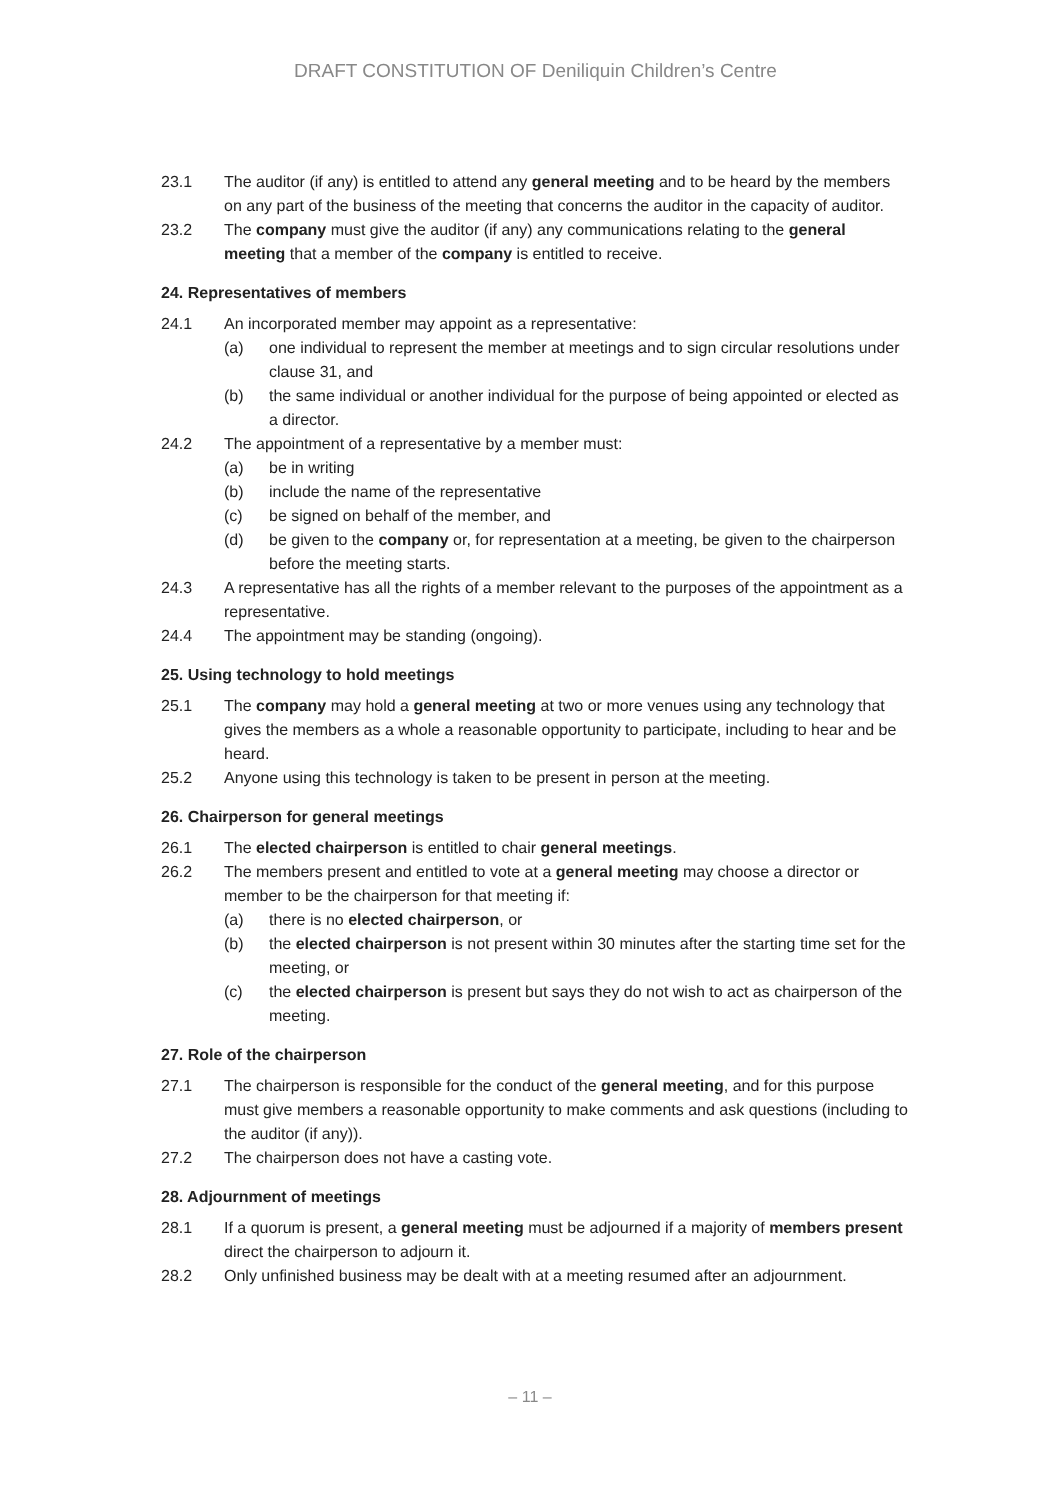DRAFT CONSTITUTION OF Deniliquin Children’s Centre
23.1 The auditor (if any) is entitled to attend any general meeting and to be heard by the members on any part of the business of the meeting that concerns the auditor in the capacity of auditor.
23.2 The company must give the auditor (if any) any communications relating to the general meeting that a member of the company is entitled to receive.
24. Representatives of members
24.1 An incorporated member may appoint as a representative:
(a) one individual to represent the member at meetings and to sign circular resolutions under clause 31, and
(b) the same individual or another individual for the purpose of being appointed or elected as a director.
24.2 The appointment of a representative by a member must:
(a) be in writing
(b) include the name of the representative
(c) be signed on behalf of the member, and
(d) be given to the company or, for representation at a meeting, be given to the chairperson before the meeting starts.
24.3 A representative has all the rights of a member relevant to the purposes of the appointment as a representative.
24.4 The appointment may be standing (ongoing).
25. Using technology to hold meetings
25.1 The company may hold a general meeting at two or more venues using any technology that gives the members as a whole a reasonable opportunity to participate, including to hear and be heard.
25.2 Anyone using this technology is taken to be present in person at the meeting.
26. Chairperson for general meetings
26.1 The elected chairperson is entitled to chair general meetings.
26.2 The members present and entitled to vote at a general meeting may choose a director or member to be the chairperson for that meeting if:
(a) there is no elected chairperson, or
(b) the elected chairperson is not present within 30 minutes after the starting time set for the meeting, or
(c) the elected chairperson is present but says they do not wish to act as chairperson of the meeting.
27. Role of the chairperson
27.1 The chairperson is responsible for the conduct of the general meeting, and for this purpose must give members a reasonable opportunity to make comments and ask questions (including to the auditor (if any)).
27.2 The chairperson does not have a casting vote.
28. Adjournment of meetings
28.1 If a quorum is present, a general meeting must be adjourned if a majority of members present direct the chairperson to adjourn it.
28.2 Only unfinished business may be dealt with at a meeting resumed after an adjournment.
– 11 –